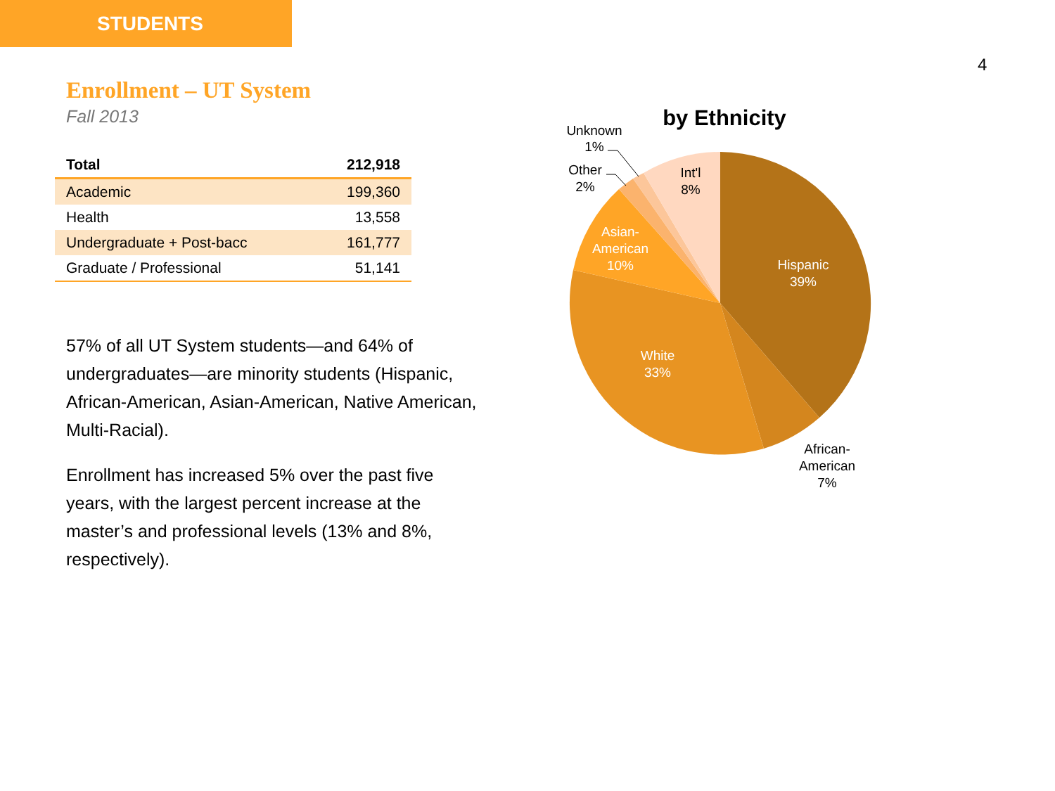STUDENTS
4
Enrollment – UT System
Fall 2013
| Total | 212,918 |
| Academic | 199,360 |
| Health | 13,558 |
| Undergraduate + Post-bacc | 161,777 |
| Graduate / Professional | 51,141 |
57% of all UT System students—and 64% of undergraduates—are minority students (Hispanic, African-American, Asian-American, Native American, Multi-Racial).
Enrollment has increased 5% over the past five years, with the largest percent increase at the master’s and professional levels (13% and 8%, respectively).
by Ethnicity
Hispanic
39%
White
33%
Asian-
American
10%
Int'l
8%
African-
American
7%
Unknown
1%
Other
2%